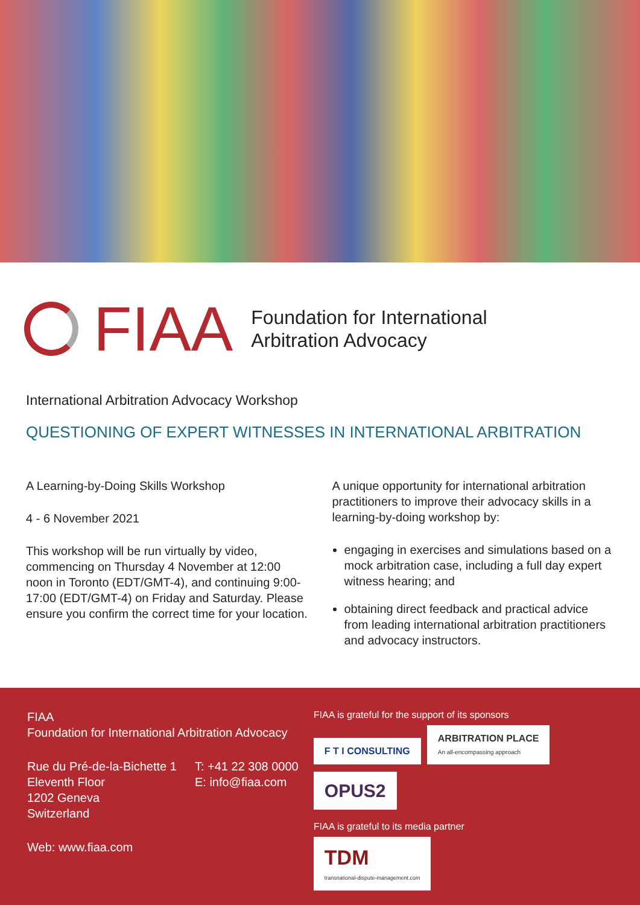FIAA
Foundation for International
Arbitration Advocacy
International Arbitration Advocacy Workshop
QUESTIONING OF EXPERT WITNESSES IN INTERNATIONAL ARBITRATION
A Learning-by-Doing Skills Workshop
4 - 6 November 2021
This workshop will be run virtually by video, commencing on Thursday 4 November at 12:00 noon in Toronto (EDT/GMT-4), and continuing 9:00-17:00 (EDT/GMT-4) on Friday and Saturday. Please ensure you confirm the correct time for your location.
A unique opportunity for international arbitration practitioners to improve their advocacy skills in a learning-by-doing workshop by:
engaging in exercises and simulations based on a mock arbitration case, including a full day expert witness hearing; and
obtaining direct feedback and practical advice from leading international arbitration practi­tioners and advocacy instructors.
FIAA
Foundation for International Arbitration Advocacy
Rue du Pré-de-la-Bichette 1
Eleventh Floor
1202 Geneva
Switzerland
T: +41 22 308 0000
E: info@fiaa.com
Web: www.fiaa.com
FIAA is grateful for the support of its sponsors
F T I CONSULTING
ARBITRATION PLACE
An all-encompassing approach
OPUS2
FIAA is grateful to its media partner
TDM
transnational-dispute-management.com